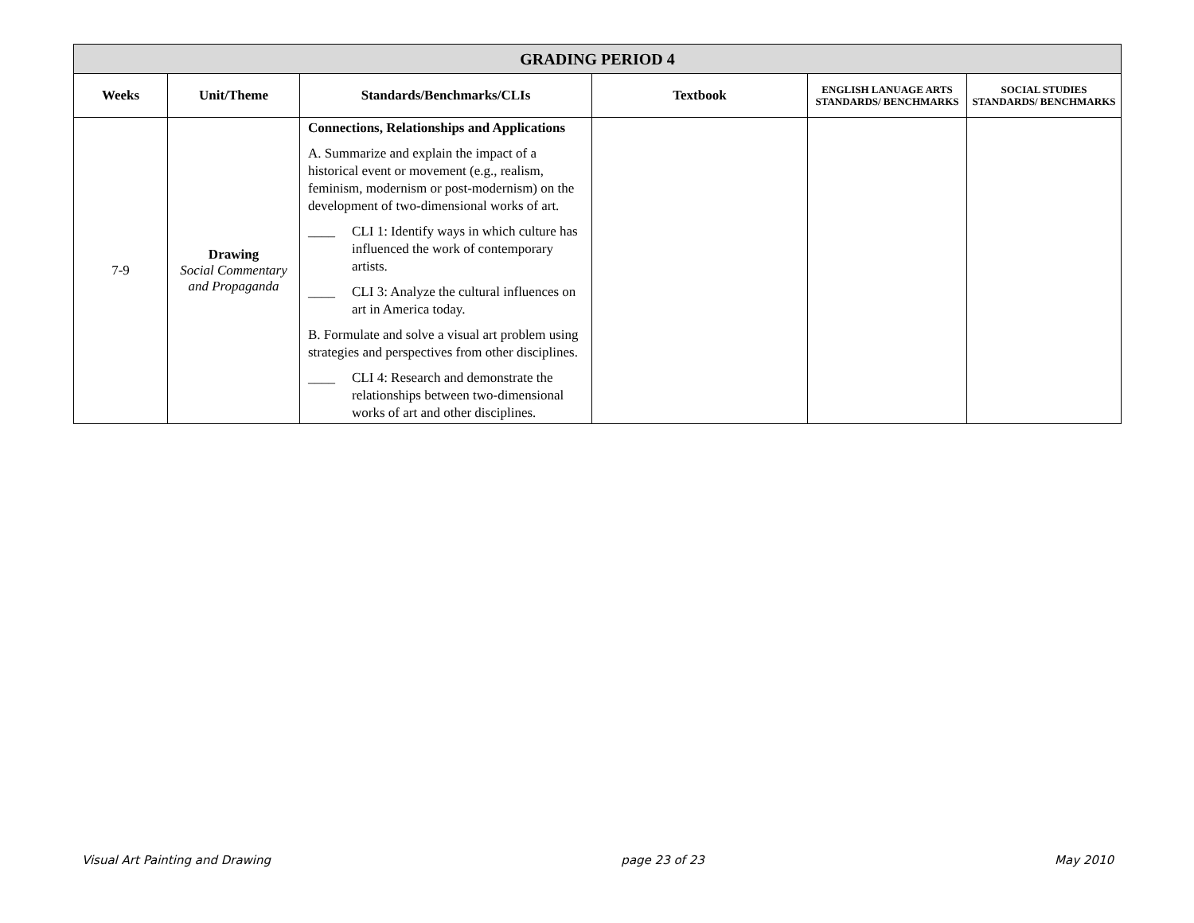| GRADING PERIOD 4 | | | | | |
| --- | --- | --- | --- | --- | --- |
| Weeks | Unit/Theme | Standards/Benchmarks/CLIs | Textbook | ENGLISH LANUAGE ARTS STANDARDS/ BENCHMARKS | SOCIAL STUDIES STANDARDS/ BENCHMARKS |
| 7-9 | Drawing Social Commentary and Propaganda | Connections, Relationships and Applications A. Summarize and explain the impact of a historical event or movement (e.g., realism, feminism, modernism or post-modernism) on the development of two-dimensional works of art. ____ CLI 1: Identify ways in which culture has influenced the work of contemporary artists. ____ CLI 3: Analyze the cultural influences on art in America today. B. Formulate and solve a visual art problem using strategies and perspectives from other disciplines. ____ CLI 4: Research and demonstrate the relationships between two-dimensional works of art and other disciplines. | | | |
Visual Art Painting and Drawing page 23 of 23 May 2010